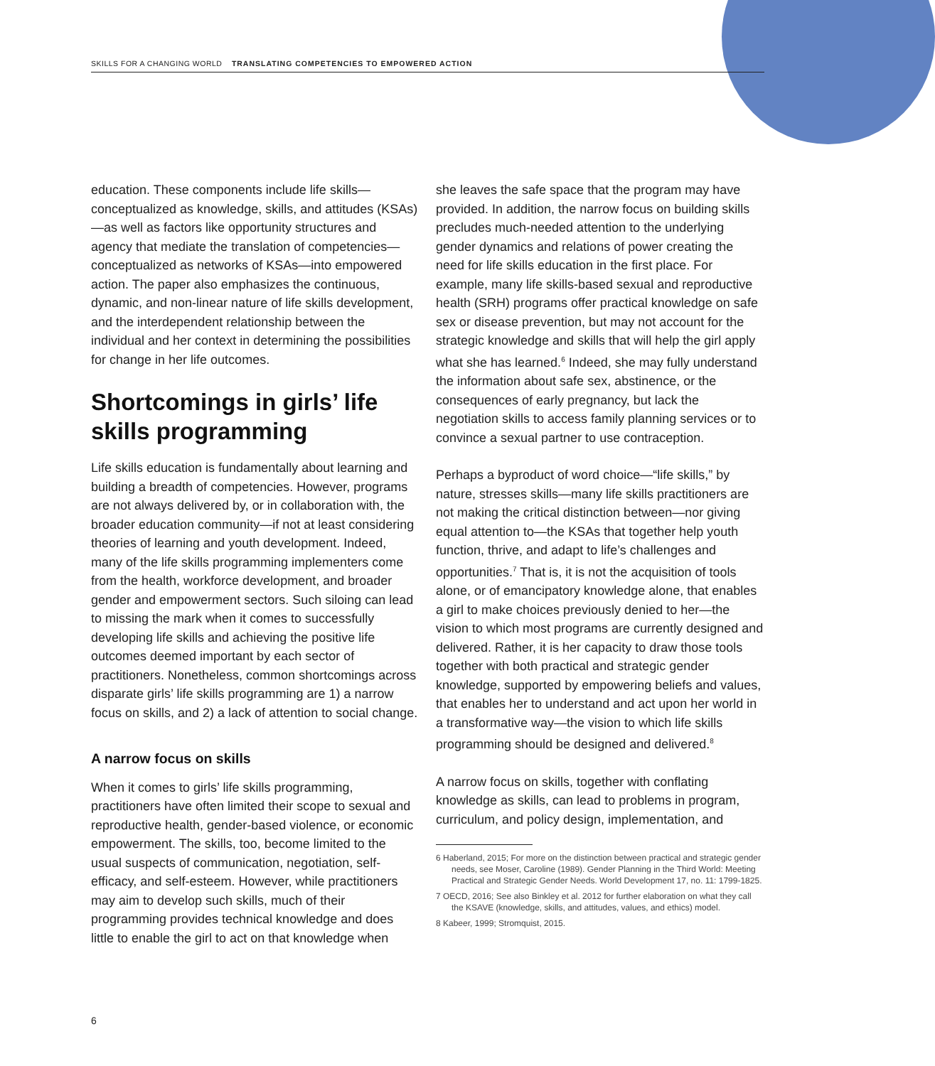SKILLS FOR A CHANGING WORLD TRANSLATING COMPETENCIES TO EMPOWERED ACTION
education. These components include life skills—conceptualized as knowledge, skills, and attitudes (KSAs)—as well as factors like opportunity structures and agency that mediate the translation of competencies—conceptualized as networks of KSAs—into empowered action. The paper also emphasizes the continuous, dynamic, and non-linear nature of life skills development, and the interdependent relationship between the individual and her context in determining the possibilities for change in her life outcomes.
Shortcomings in girls’ life skills programming
Life skills education is fundamentally about learning and building a breadth of competencies. However, programs are not always delivered by, or in collaboration with, the broader education community—if not at least considering theories of learning and youth development. Indeed, many of the life skills programming implementers come from the health, workforce development, and broader gender and empowerment sectors. Such siloing can lead to missing the mark when it comes to successfully developing life skills and achieving the positive life outcomes deemed important by each sector of practitioners. Nonetheless, common shortcomings across disparate girls’ life skills programming are 1) a narrow focus on skills, and 2) a lack of attention to social change.
A narrow focus on skills
When it comes to girls’ life skills programming, practitioners have often limited their scope to sexual and reproductive health, gender-based violence, or economic empowerment. The skills, too, become limited to the usual suspects of communication, negotiation, self-efficacy, and self-esteem. However, while practitioners may aim to develop such skills, much of their programming provides technical knowledge and does little to enable the girl to act on that knowledge when
she leaves the safe space that the program may have provided. In addition, the narrow focus on building skills precludes much-needed attention to the underlying gender dynamics and relations of power creating the need for life skills education in the first place. For example, many life skills-based sexual and reproductive health (SRH) programs offer practical knowledge on safe sex or disease prevention, but may not account for the strategic knowledge and skills that will help the girl apply what she has learned.<sup>6</sup> Indeed, she may fully understand the information about safe sex, abstinence, or the consequences of early pregnancy, but lack the negotiation skills to access family planning services or to convince a sexual partner to use contraception.
Perhaps a byproduct of word choice—“life skills,” by nature, stresses skills—many life skills practitioners are not making the critical distinction between—nor giving equal attention to—the KSAs that together help youth function, thrive, and adapt to life’s challenges and opportunities.<sup>7</sup> That is, it is not the acquisition of tools alone, or of emancipatory knowledge alone, that enables a girl to make choices previously denied to her—the vision to which most programs are currently designed and delivered. Rather, it is her capacity to draw those tools together with both practical and strategic gender knowledge, supported by empowering beliefs and values, that enables her to understand and act upon her world in a transformative way—the vision to which life skills programming should be designed and delivered.<sup>8</sup>
A narrow focus on skills, together with conflating knowledge as skills, can lead to problems in program, curriculum, and policy design, implementation, and
6 Haberland, 2015; For more on the distinction between practical and strategic gender needs, see Moser, Caroline (1989). Gender Planning in the Third World: Meeting Practical and Strategic Gender Needs. World Development 17, no. 11: 1799-1825.
7 OECD, 2016; See also Binkley et al. 2012 for further elaboration on what they call the KSAVE (knowledge, skills, and attitudes, values, and ethics) model.
8 Kabeer, 1999; Stromquist, 2015.
6